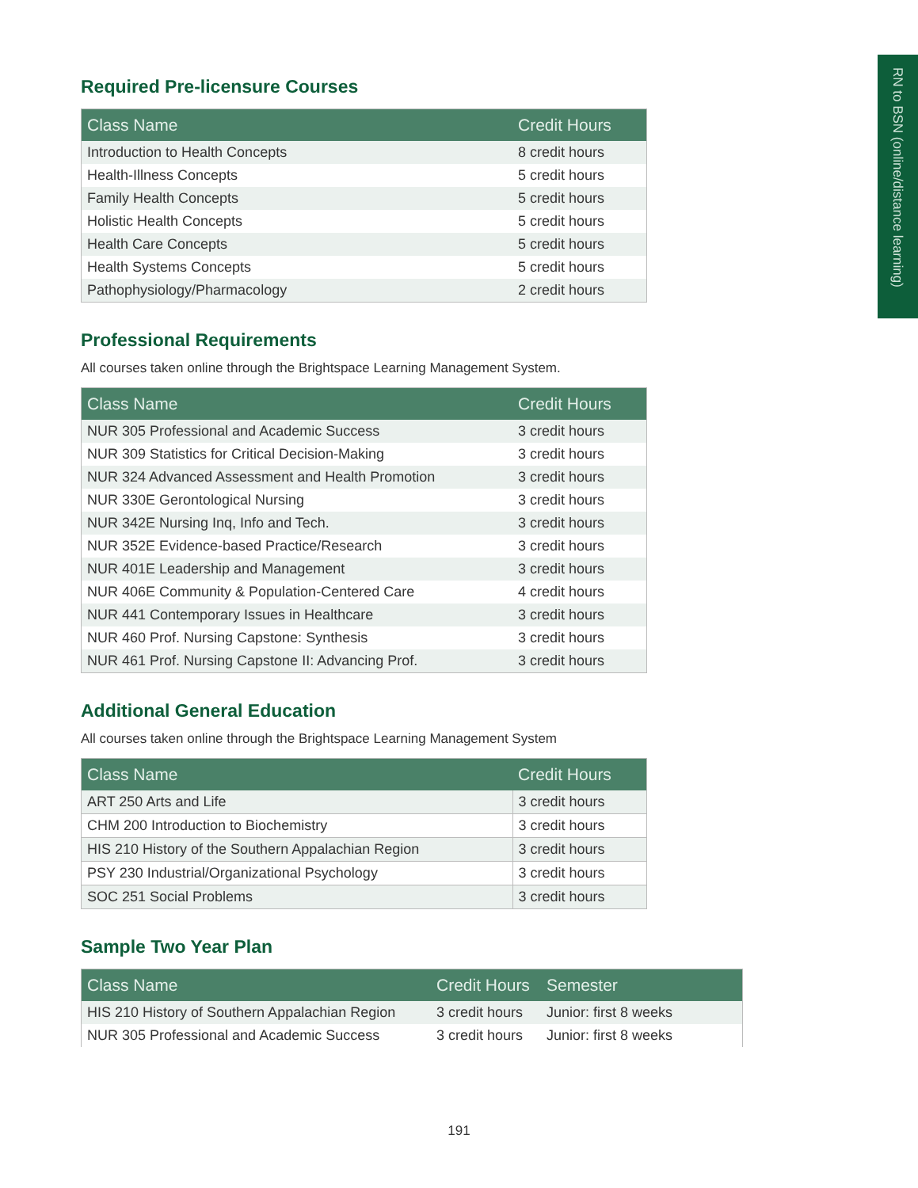RN to BSN (online/distance learning)
Required Pre-licensure Courses
| Class Name | Credit Hours |
| --- | --- |
| Introduction to Health Concepts | 8 credit hours |
| Health-Illness Concepts | 5 credit hours |
| Family Health Concepts | 5 credit hours |
| Holistic Health Concepts | 5 credit hours |
| Health Care Concepts | 5 credit hours |
| Health Systems Concepts | 5 credit hours |
| Pathophysiology/Pharmacology | 2 credit hours |
Professional Requirements
All courses taken online through the Brightspace Learning Management System.
| Class Name | Credit Hours |
| --- | --- |
| NUR 305 Professional and Academic Success | 3 credit hours |
| NUR 309 Statistics for Critical Decision-Making | 3 credit hours |
| NUR 324 Advanced Assessment and Health Promotion | 3 credit hours |
| NUR 330E Gerontological Nursing | 3 credit hours |
| NUR 342E Nursing Inq, Info and Tech. | 3 credit hours |
| NUR 352E Evidence-based Practice/Research | 3 credit hours |
| NUR 401E Leadership and Management | 3 credit hours |
| NUR 406E Community & Population-Centered Care | 4 credit hours |
| NUR 441 Contemporary Issues in Healthcare | 3 credit hours |
| NUR 460 Prof. Nursing Capstone: Synthesis | 3 credit hours |
| NUR 461 Prof. Nursing Capstone II: Advancing Prof. | 3 credit hours |
Additional General Education
All courses taken online through the Brightspace Learning Management System
| Class Name | Credit Hours |
| --- | --- |
| ART 250 Arts and Life | 3 credit hours |
| CHM 200 Introduction to Biochemistry | 3 credit hours |
| HIS 210 History of the Southern Appalachian Region | 3 credit hours |
| PSY 230 Industrial/Organizational Psychology | 3 credit hours |
| SOC 251 Social Problems | 3 credit hours |
Sample Two Year Plan
| Class Name | Credit Hours | Semester |
| --- | --- | --- |
| HIS 210 History of Southern Appalachian Region | 3 credit hours | Junior: first 8 weeks |
| NUR 305 Professional and Academic Success | 3 credit hours | Junior: first 8 weeks |
191